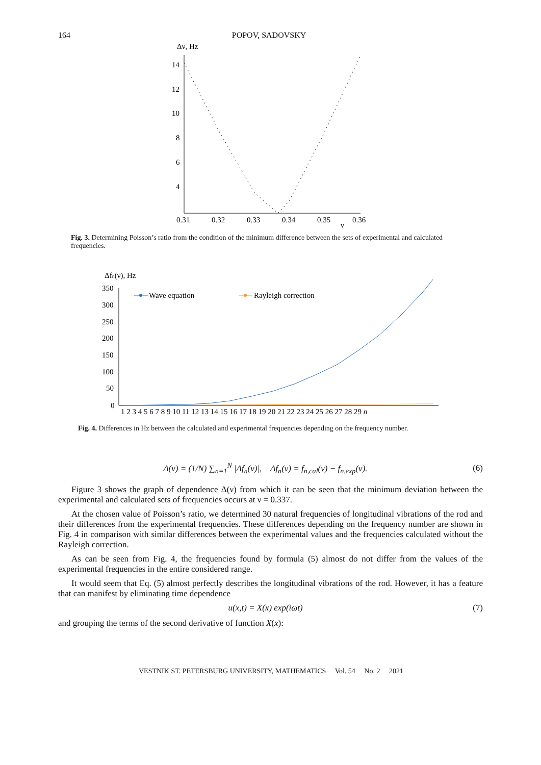164 POPOV, SADOVSKY
Δν, Hz
14
12
10
8
6
4
0.31
0.32
0.33
0.34
0.35
ν
0.36
Fig. 3. Determining Poisson’s ratio from the condition of the minimum difference between the sets of experimental and calculated frequencies.
Δfn(ν), Hz
350
300
250
200
150
100
50
0
1 2 3 4 5 6 7 8 9 10 11 12 13 14 15 16 17 18 19 20 21 22 23 24 25 26 27 28 29 n
Wave equation
Rayleigh correction
Fig. 4. Differences in Hz between the calculated and experimental frequencies depending on the frequency number.
Δ(ν) = (1/N) ∑<sub>n=1</sub><sup>N</sup> |Δf<sub>n</sub>(ν)|, Δf<sub>n</sub>(ν) = f<sub>n,cal</sub>(ν) − f<sub>n,exp</sub>(ν). (6)
Figure 3 shows the graph of dependence Δ(ν) from which it can be seen that the minimum deviation between the experimental and calculated sets of frequencies occurs at ν = 0.337.
At the chosen value of Poisson’s ratio, we determined 30 natural frequencies of longitudinal vibrations of the rod and their differences from the experimental frequencies. These differences depending on the frequency number are shown in Fig. 4 in comparison with similar differences between the experimental values and the frequencies calculated without the Rayleigh correction.
As can be seen from Fig. 4, the frequencies found by formula (5) almost do not differ from the values of the experimental frequencies in the entire considered range.
It would seem that Eq. (5) almost perfectly describes the longitudinal vibrations of the rod. However, it has a feature that can manifest by eliminating time dependence
u(x,t) = X(x) exp(iωt) (7)
and grouping the terms of the second derivative of function X(x):
VESTNIK ST. PETERSBURG UNIVERSITY, MATHEMATICS Vol. 54 No. 2 2021